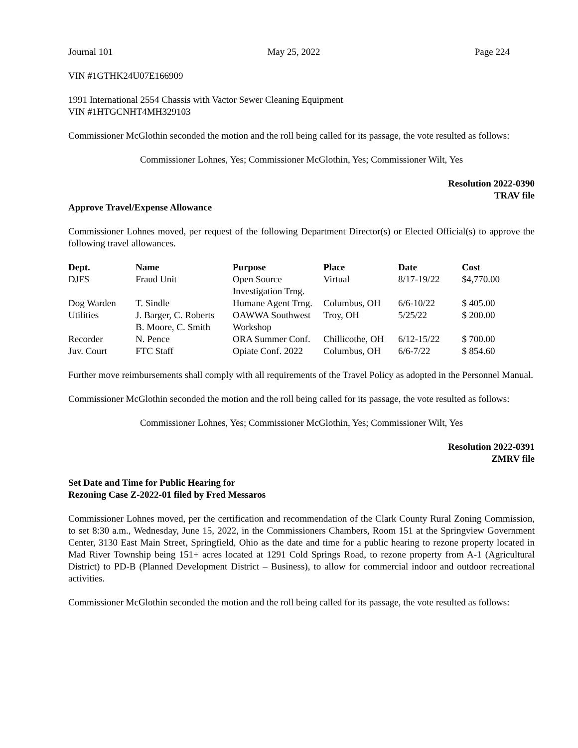Journal 101 May 25, 2022 Page 224
VIN #1GTHK24U07E166909
1991 International 2554 Chassis with Vactor Sewer Cleaning Equipment
VIN #1HTGCNHT4MH329103
Commissioner McGlothin seconded the motion and the roll being called for its passage, the vote resulted as follows:
Commissioner Lohnes, Yes; Commissioner McGlothin, Yes; Commissioner Wilt, Yes
Resolution 2022-0390
TRAV file
Approve Travel/Expense Allowance
Commissioner Lohnes moved, per request of the following Department Director(s) or Elected Official(s) to approve the following travel allowances.
| Dept. | Name | Purpose | Place | Date | Cost |
| --- | --- | --- | --- | --- | --- |
| DJFS | Fraud Unit | Open Source Investigation Trng. | Virtual | 8/17-19/22 | $4,770.00 |
| Dog Warden | T. Sindle | Humane Agent Trng. | Columbus, OH | 6/6-10/22 | $ 405.00 |
| Utilities | J. Barger, C. Roberts B. Moore, C. Smith | OAWWA Southwest Workshop | Troy, OH | 5/25/22 | $ 200.00 |
| Recorder | N. Pence | ORA Summer Conf. | Chillicothe, OH | 6/12-15/22 | $ 700.00 |
| Juv. Court | FTC Staff | Opiate Conf. 2022 | Columbus, OH | 6/6-7/22 | $ 854.60 |
Further move reimbursements shall comply with all requirements of the Travel Policy as adopted in the Personnel Manual.
Commissioner McGlothin seconded the motion and the roll being called for its passage, the vote resulted as follows:
Commissioner Lohnes, Yes; Commissioner McGlothin, Yes; Commissioner Wilt, Yes
Resolution 2022-0391
ZMRV file
Set Date and Time for Public Hearing for
Rezoning Case Z-2022-01 filed by Fred Messaros
Commissioner Lohnes moved, per the certification and recommendation of the Clark County Rural Zoning Commission, to set 8:30 a.m., Wednesday, June 15, 2022, in the Commissioners Chambers, Room 151 at the Springview Government Center, 3130 East Main Street, Springfield, Ohio as the date and time for a public hearing to rezone property located in Mad River Township being 151+ acres located at 1291 Cold Springs Road, to rezone property from A-1 (Agricultural District) to PD-B (Planned Development District – Business), to allow for commercial indoor and outdoor recreational activities.
Commissioner McGlothin seconded the motion and the roll being called for its passage, the vote resulted as follows: